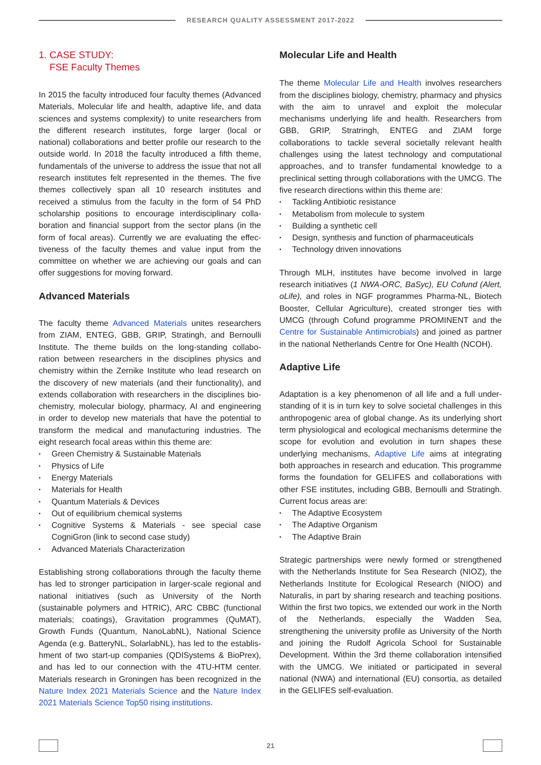RESEARCH QUALITY ASSESSMENT 2017-2022
1. CASE STUDY:
FSE Faculty Themes
In 2015 the faculty introduced four faculty themes (Advanced Materials, Molecular life and health, adaptive life, and data sciences and systems complexity) to unite researchers from the different research institutes, forge larger (local or national) collaborations and better profile our research to the outside world. In 2018 the faculty introduced a fifth theme, fundamentals of the universe to address the issue that not all research institutes felt represented in the themes. The five themes collectively span all 10 research institutes and received a stimulus from the faculty in the form of 54 PhD scholarship positions to encourage interdisciplinary colla-boration and financial support from the sector plans (in the form of focal areas). Currently we are evaluating the effec-tiveness of the faculty themes and value input from the committee on whether we are achieving our goals and can offer suggestions for moving forward.
Advanced Materials
The faculty theme Advanced Materials unites researchers from ZIAM, ENTEG, GBB, GRIP, Stratingh, and Bernoulli Institute. The theme builds on the long-standing collabo-ration between researchers in the disciplines physics and chemistry within the Zernike Institute who lead research on the discovery of new materials (and their functionality), and extends collaboration with researchers in the disciplines bio-chemistry, molecular biology, pharmacy, AI and engineering in order to develop new materials that have the potential to transform the medical and manufacturing industries. The eight research focal areas within this theme are:
▪ Green Chemistry & Sustainable Materials
▪ Physics of Life
▪ Energy Materials
▪ Materials for Health
▪ Quantum Materials & Devices
▪ Out of equilibrium chemical systems
▪ Cognitive Systems & Materials - see special case CogniGron (link to second case study)
▪ Advanced Materials Characterization
Establishing strong collaborations through the faculty theme has led to stronger participation in larger-scale regional and national initiatives (such as University of the North (sustainable polymers and HTRIC), ARC CBBC (functional materials; coatings), Gravitation programmes (QuMAT), Growth Funds (Quantum, NanoLabNL), National Science Agenda (e.g. BatteryNL, SolarlabNL), has led to the establis-hment of two start-up companies (QDISystems & BioPrex), and has led to our connection with the 4TU-HTM center. Materials research in Groningen has been recognized in the Nature Index 2021 Materials Science and the Nature Index 2021 Materials Science Top50 rising institutions.
Molecular Life and Health
The theme Molecular Life and Health involves researchers from the disciplines biology, chemistry, pharmacy and physics with the aim to unravel and exploit the molecular mechanisms underlying life and health. Researchers from GBB, GRIP, Stratringh, ENTEG and ZIAM forge collaborations to tackle several societally relevant health challenges using the latest technology and computational approaches, and to transfer fundamental knowledge to a preclinical setting through collaborations with the UMCG. The five research directions within this theme are:
▪ Tackling Antibiotic resistance
▪ Metabolism from molecule to system
▪ Building a synthetic cell
▪ Design, synthesis and function of pharmaceuticals
▪ Technology driven innovations
Through MLH, institutes have become involved in large research initiatives (1 NWA-ORC, BaSyc), EU Cofund (Alert, oLife), and roles in NGF programmes Pharma-NL, Biotech Booster, Cellular Agriculture), created stronger ties with UMCG (through Cofund programme PROMINENT and the Centre for Sustainable Antimicrobials) and joined as partner in the national Netherlands Centre for One Health (NCOH).
Adaptive Life
Adaptation is a key phenomenon of all life and a full under-standing of it is in turn key to solve societal challenges in this anthropogenic area of global change. As its underlying short term physiological and ecological mechanisms determine the scope for evolution and evolution in turn shapes these underlying mechanisms, Adaptive Life aims at integrating both approaches in research and education. This programme forms the foundation for GELIFES and collaborations with other FSE institutes, including GBB, Bernoulli and Stratingh. Current focus areas are:
▪ The Adaptive Ecosystem
▪ The Adaptive Organism
▪ The Adaptive Brain
Strategic partnerships were newly formed or strengthened with the Netherlands Institute for Sea Research (NIOZ), the Netherlands Institute for Ecological Research (NIOO) and Naturalis, in part by sharing research and teaching positions. Within the first two topics, we extended our work in the North of the Netherlands, especially the Wadden Sea, strengthening the university profile as University of the North and joining the Rudolf Agricola School for Sustainable Development. Within the 3rd theme collaboration intensified with the UMCG. We initiated or participated in several national (NWA) and international (EU) consortia, as detailed in the GELIFES self-evaluation.
21